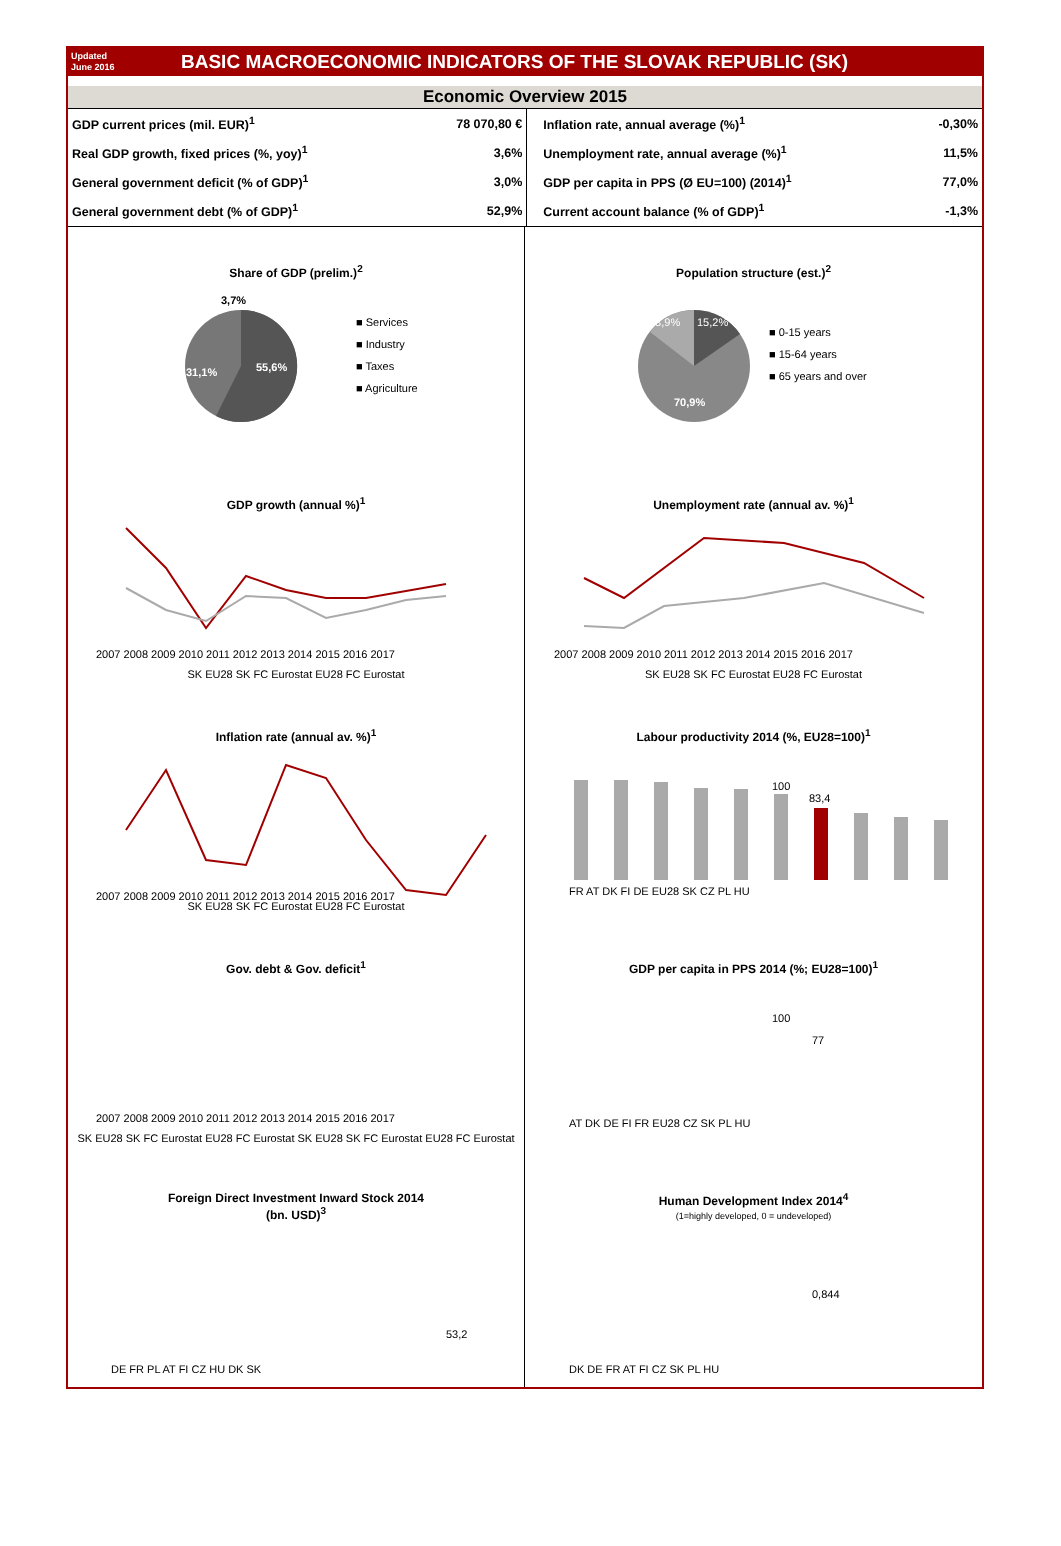Updated
June 2016
BASIC MACROECONOMIC INDICATORS OF THE SLOVAK REPUBLIC (SK)
Economic Overview 2015
| GDP current prices (mil. EUR)<sup>1</sup> | 78 070,80 € | Inflation rate, annual average (%)<sup>1</sup> | -0,30% |
| Real GDP growth, fixed prices (%, yoy)<sup>1</sup> | 3,6% | Unemployment rate, annual average (%)<sup>1</sup> | 11,5% |
| General government deficit (% of GDP)<sup>1</sup> | 3,0% | GDP per capita in PPS (Ø EU=100) (2014)<sup>1</sup> | 77,0% |
| General government debt (% of GDP)<sup>1</sup> | 52,9% | Current account balance (% of GDP)<sup>1</sup> | -1,3% |
Share of GDP (prelim.)<sup>2</sup>
55,6%
31,1%
3,7%
■ Services
■ Industry
■ Taxes
■ Agriculture
Population structure (est.)<sup>2</sup>
13,9%
15,2%
70,9%
■ 0-15 years
■ 15-64 years
■ 65 years and over
GDP growth (annual %)<sup>1</sup>
2007 2008 2009 2010 2011 2012 2013 2014 2015 2016 2017
SK EU28 SK FC Eurostat EU28 FC Eurostat
Unemployment rate (annual av. %)<sup>1</sup>
2007 2008 2009 2010 2011 2012 2013 2014 2015 2016 2017
SK EU28 SK FC Eurostat EU28 FC Eurostat
Inflation rate (annual av. %)<sup>1</sup>
2007 2008 2009 2010 2011 2012 2013 2014 2015 2016 2017
SK EU28 SK FC Eurostat EU28 FC Eurostat
Labour productivity 2014 (%, EU28=100)<sup>1</sup>
100
83,4
FR AT DK FI DE EU28 SK CZ PL HU
Gov. debt & Gov. deficit<sup>1</sup>
2007 2008 2009 2010 2011 2012 2013 2014 2015 2016 2017
SK EU28 SK FC Eurostat EU28 FC Eurostat SK EU28 SK FC Eurostat EU28 FC Eurostat
GDP per capita in PPS 2014 (%; EU28=100)<sup>1</sup>
100
77
AT DK DE FI FR EU28 CZ SK PL HU
Foreign Direct Investment Inward Stock 2014
(bn. USD)<sup>3</sup>
53,2
DE FR PL AT FI CZ HU DK SK
Human Development Index 2014<sup>4</sup>
(1=highly developed, 0 = undeveloped)
0,844
DK DE FR AT FI CZ SK PL HU